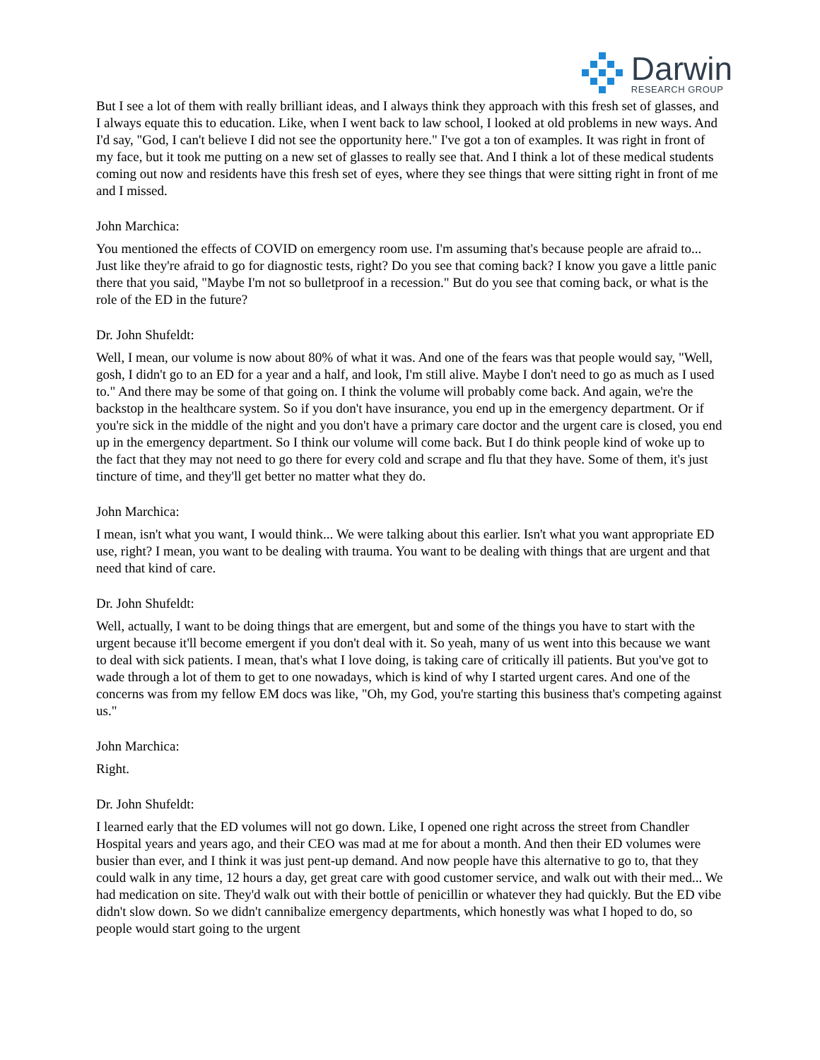Darwin
RESEARCH GROUP
But I see a lot of them with really brilliant ideas, and I always think they approach with this fresh set of glasses, and I always equate this to education. Like, when I went back to law school, I looked at old problems in new ways. And I'd say, "God, I can't believe I did not see the opportunity here." I've got a ton of examples. It was right in front of my face, but it took me putting on a new set of glasses to really see that. And I think a lot of these medical students coming out now and residents have this fresh set of eyes, where they see things that were sitting right in front of me and I missed.
John Marchica:
You mentioned the effects of COVID on emergency room use. I'm assuming that's because people are afraid to... Just like they're afraid to go for diagnostic tests, right? Do you see that coming back? I know you gave a little panic there that you said, "Maybe I'm not so bulletproof in a recession." But do you see that coming back, or what is the role of the ED in the future?
Dr. John Shufeldt:
Well, I mean, our volume is now about 80% of what it was. And one of the fears was that people would say, "Well, gosh, I didn't go to an ED for a year and a half, and look, I'm still alive. Maybe I don't need to go as much as I used to." And there may be some of that going on. I think the volume will probably come back. And again, we're the backstop in the healthcare system. So if you don't have insurance, you end up in the emergency department. Or if you're sick in the middle of the night and you don't have a primary care doctor and the urgent care is closed, you end up in the emergency department. So I think our volume will come back. But I do think people kind of woke up to the fact that they may not need to go there for every cold and scrape and flu that they have. Some of them, it's just tincture of time, and they'll get better no matter what they do.
John Marchica:
I mean, isn't what you want, I would think... We were talking about this earlier. Isn't what you want appropriate ED use, right? I mean, you want to be dealing with trauma. You want to be dealing with things that are urgent and that need that kind of care.
Dr. John Shufeldt:
Well, actually, I want to be doing things that are emergent, but and some of the things you have to start with the urgent because it'll become emergent if you don't deal with it. So yeah, many of us went into this because we want to deal with sick patients. I mean, that's what I love doing, is taking care of critically ill patients. But you've got to wade through a lot of them to get to one nowadays, which is kind of why I started urgent cares. And one of the concerns was from my fellow EM docs was like, "Oh, my God, you're starting this business that's competing against us."
John Marchica:
Right.
Dr. John Shufeldt:
I learned early that the ED volumes will not go down. Like, I opened one right across the street from Chandler Hospital years and years ago, and their CEO was mad at me for about a month. And then their ED volumes were busier than ever, and I think it was just pent-up demand. And now people have this alternative to go to, that they could walk in any time, 12 hours a day, get great care with good customer service, and walk out with their med... We had medication on site. They'd walk out with their bottle of penicillin or whatever they had quickly. But the ED vibe didn't slow down. So we didn't cannibalize emergency departments, which honestly was what I hoped to do, so people would start going to the urgent